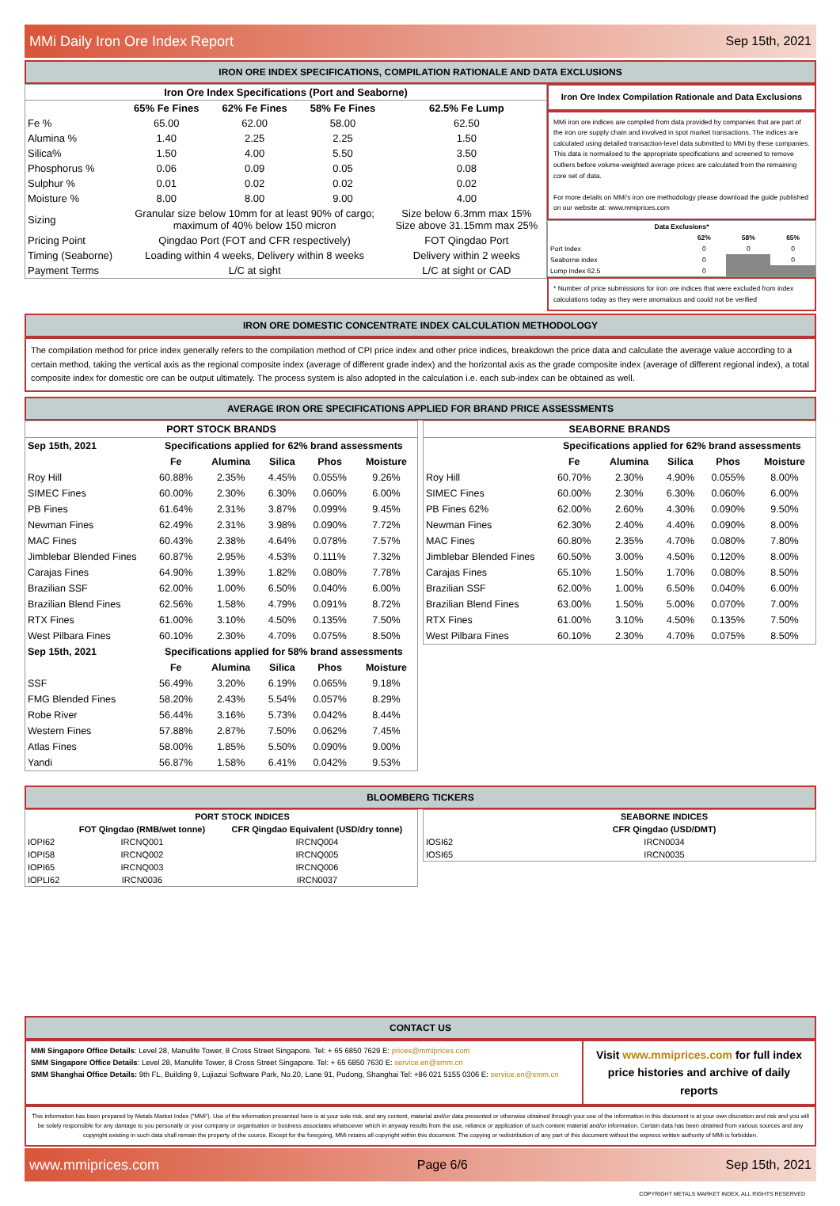MMi Daily Iron Ore Index Report Sep 15th, 2021
IRON ORE INDEX SPECIFICATIONS, COMPILATION RATIONALE AND DATA EXCLUSIONS
| Iron Ore Index Specifications (Port and Seaborne) | | | | |
| --- | --- | --- | --- | --- |
| | 65% Fe Fines | 62% Fe Fines | 58% Fe Fines | 62.5% Fe Lump |
| Fe % | 65.00 | 62.00 | 58.00 | 62.50 |
| Alumina % | 1.40 | 2.25 | 2.25 | 1.50 |
| Silica% | 1.50 | 4.00 | 5.50 | 3.50 |
| Phosphorus % | 0.06 | 0.09 | 0.05 | 0.08 |
| Sulphur % | 0.01 | 0.02 | 0.02 | 0.02 |
| Moisture % | 8.00 | 8.00 | 9.00 | 4.00 |
| Sizing | Granular size below 10mm for at least 90% of cargo; maximum of 40% below 150 micron | | | Size below 6.3mm max 15% Size above 31.15mm max 25% |
| Pricing Point | Qingdao Port (FOT and CFR respectively) | | | FOT Qingdao Port |
| Timing (Seaborne) | Loading within 4 weeks, Delivery within 8 weeks | | | Delivery within 2 weeks |
| Payment Terms | L/C at sight | | | L/C at sight or CAD |
Iron Ore Index Compilation Rationale and Data Exclusions
MMi iron ore indices are compiled from data provided by companies that are part of the iron ore supply chain and involved in spot market transactions. The indices are calculated using detailed transaction-level data submitted to MMi by these companies. This data is normalised to the appropriate specifications and screened to remove outliers before volume-weighted average prices are calculated from the remaining core set of data.
For more details on MMi's iron ore methodology please download the guide published on our website at: www.mmiprices.com
| Data Exclusions* | | | |
| --- | --- | --- | --- |
| | 62% | 58% | 65% |
| Port Index | 0 | 0 | 0 |
| Seaborne index | 0 | | 0 |
| Lump Index 62.5 | 0 | | |
* Number of price submissions for iron ore indices that were excluded from index calculations today as they were anomalous and could not be verified
IRON ORE DOMESTIC CONCENTRATE INDEX CALCULATION METHODOLOGY
The compilation method for price index generally refers to the compilation method of CPI price index and other price indices, breakdown the price data and calculate the average value according to a certain method, taking the vertical axis as the regional composite index (average of different grade index) and the horizontal axis as the grade composite index (average of different regional index), a total composite index for domestic ore can be output ultimately. The process system is also adopted in the calculation i.e. each sub-index can be obtained as well.
AVERAGE IRON ORE SPECIFICATIONS APPLIED FOR BRAND PRICE ASSESSMENTS
| PORT STOCK BRANDS | | | | | |
| --- | --- | --- | --- | --- | --- |
| Sep 15th, 2021 | Specifications applied for 62% brand assessments | | | | |
| | Fe | Alumina | Silica | Phos | Moisture |
| Roy Hill | 60.88% | 2.35% | 4.45% | 0.055% | 9.26% |
| SIMEC Fines | 60.00% | 2.30% | 6.30% | 0.060% | 6.00% |
| PB Fines | 61.64% | 2.31% | 3.87% | 0.099% | 9.45% |
| Newman Fines | 62.49% | 2.31% | 3.98% | 0.090% | 7.72% |
| MAC Fines | 60.43% | 2.38% | 4.64% | 0.078% | 7.57% |
| Jimblebar Blended Fines | 60.87% | 2.95% | 4.53% | 0.111% | 7.32% |
| Carajas Fines | 64.90% | 1.39% | 1.82% | 0.080% | 7.78% |
| Brazilian SSF | 62.00% | 1.00% | 6.50% | 0.040% | 6.00% |
| Brazilian Blend Fines | 62.56% | 1.58% | 4.79% | 0.091% | 8.72% |
| RTX Fines | 61.00% | 3.10% | 4.50% | 0.135% | 7.50% |
| West Pilbara Fines | 60.10% | 2.30% | 4.70% | 0.075% | 8.50% |
| Sep 15th, 2021 | Specifications applied for 58% brand assessments | | | | |
| | Fe | Alumina | Silica | Phos | Moisture |
| SSF | 56.49% | 3.20% | 6.19% | 0.065% | 9.18% |
| FMG Blended Fines | 58.20% | 2.43% | 5.54% | 0.057% | 8.29% |
| Robe River | 56.44% | 3.16% | 5.73% | 0.042% | 8.44% |
| Western Fines | 57.88% | 2.87% | 7.50% | 0.062% | 7.45% |
| Atlas Fines | 58.00% | 1.85% | 5.50% | 0.090% | 9.00% |
| Yandi | 56.87% | 1.58% | 6.41% | 0.042% | 9.53% |
| SEABORNE BRANDS | | | | | |
| --- | --- | --- | --- | --- | --- |
| | Specifications applied for 62% brand assessments | | | | |
| | Fe | Alumina | Silica | Phos | Moisture |
| Roy Hill | 60.70% | 2.30% | 4.90% | 0.055% | 8.00% |
| SIMEC Fines | 60.00% | 2.30% | 6.30% | 0.060% | 6.00% |
| PB Fines 62% | 62.00% | 2.60% | 4.30% | 0.090% | 9.50% |
| Newman Fines | 62.30% | 2.40% | 4.40% | 0.090% | 8.00% |
| MAC Fines | 60.80% | 2.35% | 4.70% | 0.080% | 7.80% |
| Jimblebar Blended Fines | 60.50% | 3.00% | 4.50% | 0.120% | 8.00% |
| Carajas Fines | 65.10% | 1.50% | 1.70% | 0.080% | 8.50% |
| Brazilian SSF | 62.00% | 1.00% | 6.50% | 0.040% | 6.00% |
| Brazilian Blend Fines | 63.00% | 1.50% | 5.00% | 0.070% | 7.00% |
| RTX Fines | 61.00% | 3.10% | 4.50% | 0.135% | 7.50% |
| West Pilbara Fines | 60.10% | 2.30% | 4.70% | 0.075% | 8.50% |
BLOOMBERG TICKERS
| | PORT STOCK INDICES | |
| --- | --- | --- |
| | FOT Qingdao (RMB/wet tonne) | CFR Qingdao Equivalent (USD/dry tonne) |
| IOPI62 | IRCNQ001 | IRCNQ004 |
| IOPI58 | IRCNQ002 | IRCNQ005 |
| IOPI65 | IRCNQ003 | IRCNQ006 |
| IOPLI62 | IRCN0036 | IRCN0037 |
| | SEABORNE INDICES |
| --- | --- |
| | CFR Qingdao (USD/DMT) |
| IOSI62 | IRCN0034 |
| IOSI65 | IRCN0035 |
CONTACT US
MMI Singapore Office Details: Level 28, Manulife Tower, 8 Cross Street Singapore. Tel: + 65 6850 7629 E: prices@mmiprices.com
SMM Singapore Office Details: Level 28, Manulife Tower, 8 Cross Street Singapore. Tel: + 65 6850 7630 E: service.en@smm.cn
SMM Shanghai Office Details: 9th FL, Building 9, Lujiazui Software Park, No.20, Lane 91, Pudong, Shanghai Tel: +86 021 5155 0306 E: service.en@smm.cn
Visit www.mmiprices.com for full index price histories and archive of daily reports
This information has been prepared by Metals Market Index ("MMi"). Use of the information presented here is at your sole risk, and any content, material and/or data presented or otherwise obtained through your use of the information in this document is at your own discretion and risk and you will be solely responsible for any damage to you personally or your company or organisation or business associates whatsoever which in anyway results from the use, reliance or application of such content material and/or information. Certain data has been obtained from various sources and any copyright existing in such data shall remain the property of the source. Except for the foregoing, MMi retains all copyright within this document. The copying or redistribution of any part of this document without the express written authority of MMi is forbidden.
www.mmiprices.com Page 6/6 Sep 15th, 2021
COPYRIGHT METALS MARKET INDEX, ALL RIGHTS RESERVED